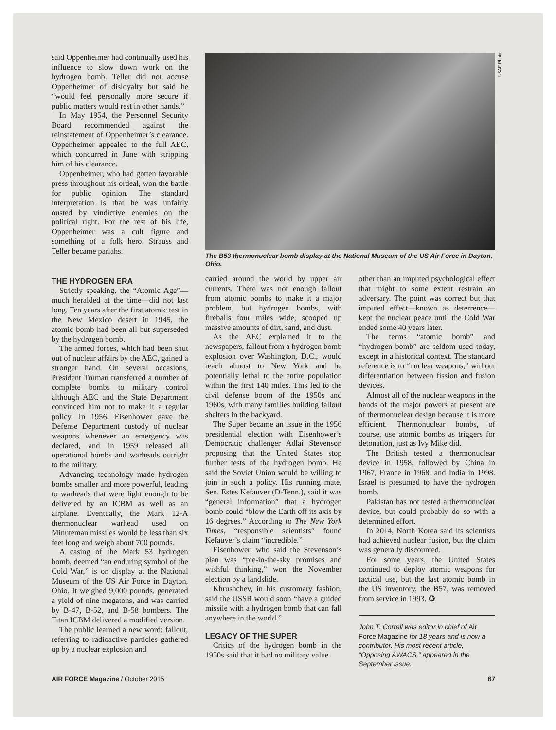said Oppenheimer had continually used his influence to slow down work on the hydrogen bomb. Teller did not accuse Oppenheimer of disloyalty but said he “would feel personally more secure if public matters would rest in other hands.”
In May 1954, the Personnel Security Board recommended against the reinstatement of Oppenheimer’s clearance. Oppenheimer appealed to the full AEC, which concurred in June with stripping him of his clearance.
Oppenheimer, who had gotten favorable press throughout his ordeal, won the battle for public opinion. The standard interpretation is that he was unfairly ousted by vindictive enemies on the political right. For the rest of his life, Oppenheimer was a cult figure and something of a folk hero. Strauss and Teller became pariahs.
USAF Photo
The B53 thermonuclear bomb display at the National Museum of the US Air Force in Dayton, Ohio.
THE HYDROGEN ERA
Strictly speaking, the “Atomic Age”—much heralded at the time—did not last long. Ten years after the first atomic test in the New Mexico desert in 1945, the atomic bomb had been all but superseded by the hydrogen bomb.
The armed forces, which had been shut out of nuclear affairs by the AEC, gained a stronger hand. On several occasions, President Truman transferred a number of complete bombs to military control although AEC and the State Department convinced him not to make it a regular policy. In 1956, Eisenhower gave the Defense Department custody of nuclear weapons whenever an emergency was declared, and in 1959 released all operational bombs and warheads outright to the military.
Advancing technology made hydrogen bombs smaller and more powerful, leading to warheads that were light enough to be delivered by an ICBM as well as an airplane. Eventually, the Mark 12-A thermonuclear warhead used on Minuteman missiles would be less than six feet long and weigh about 700 pounds.
A casing of the Mark 53 hydrogen bomb, deemed “an enduring symbol of the Cold War,” is on display at the National Museum of the US Air Force in Dayton, Ohio. It weighed 9,000 pounds, generated a yield of nine megatons, and was carried by B-47, B-52, and B-58 bombers. The Titan ICBM delivered a modified version.
The public learned a new word: fallout, referring to radioactive particles gathered up by a nuclear explosion and
carried around the world by upper air currents. There was not enough fallout from atomic bombs to make it a major problem, but hydrogen bombs, with fireballs four miles wide, scooped up massive amounts of dirt, sand, and dust.
As the AEC explained it to the newspapers, fallout from a hydrogen bomb explosion over Washington, D.C., would reach almost to New York and be potentially lethal to the entire population within the first 140 miles. This led to the civil defense boom of the 1950s and 1960s, with many families building fallout shelters in the backyard.
The Super became an issue in the 1956 presidential election with Eisenhower’s Democratic challenger Adlai Stevenson proposing that the United States stop further tests of the hydrogen bomb. He said the Soviet Union would be willing to join in such a policy. His running mate, Sen. Estes Kefauver (D-Tenn.), said it was “general information” that a hydrogen bomb could “blow the Earth off its axis by 16 degrees.” According to The New York Times, “responsible scientists” found Kefauver’s claim “incredible.”
Eisenhower, who said the Stevenson’s plan was “pie-in-the-sky promises and wishful thinking,” won the November election by a landslide.
Khrushchev, in his customary fashion, said the USSR would soon “have a guided missile with a hydrogen bomb that can fall anywhere in the world.”
LEGACY OF THE SUPER
Critics of the hydrogen bomb in the 1950s said that it had no military value
other than an imputed psychological effect that might to some extent restrain an adversary. The point was correct but that imputed effect—known as deterrence—kept the nuclear peace until the Cold War ended some 40 years later.
The terms “atomic bomb” and “hydrogen bomb” are seldom used today, except in a historical context. The standard reference is to “nuclear weapons,” without differentiation between fission and fusion devices.
Almost all of the nuclear weapons in the hands of the major powers at present are of thermonuclear design because it is more efficient. Thermonuclear bombs, of course, use atomic bombs as triggers for detonation, just as Ivy Mike did.
The British tested a thermonuclear device in 1958, followed by China in 1967, France in 1968, and India in 1998. Israel is presumed to have the hydrogen bomb.
Pakistan has not tested a thermonuclear device, but could probably do so with a determined effort.
In 2014, North Korea said its scientists had achieved nuclear fusion, but the claim was generally discounted.
For some years, the United States continued to deploy atomic weapons for tactical use, but the last atomic bomb in the US inventory, the B57, was removed from service in 1993. ✪
John T. Correll was editor in chief of Air Force Magazine for 18 years and is now a contributor. His most recent article, “Opposing AWACS,” appeared in the September issue.
AIR FORCE Magazine / October 2015 67